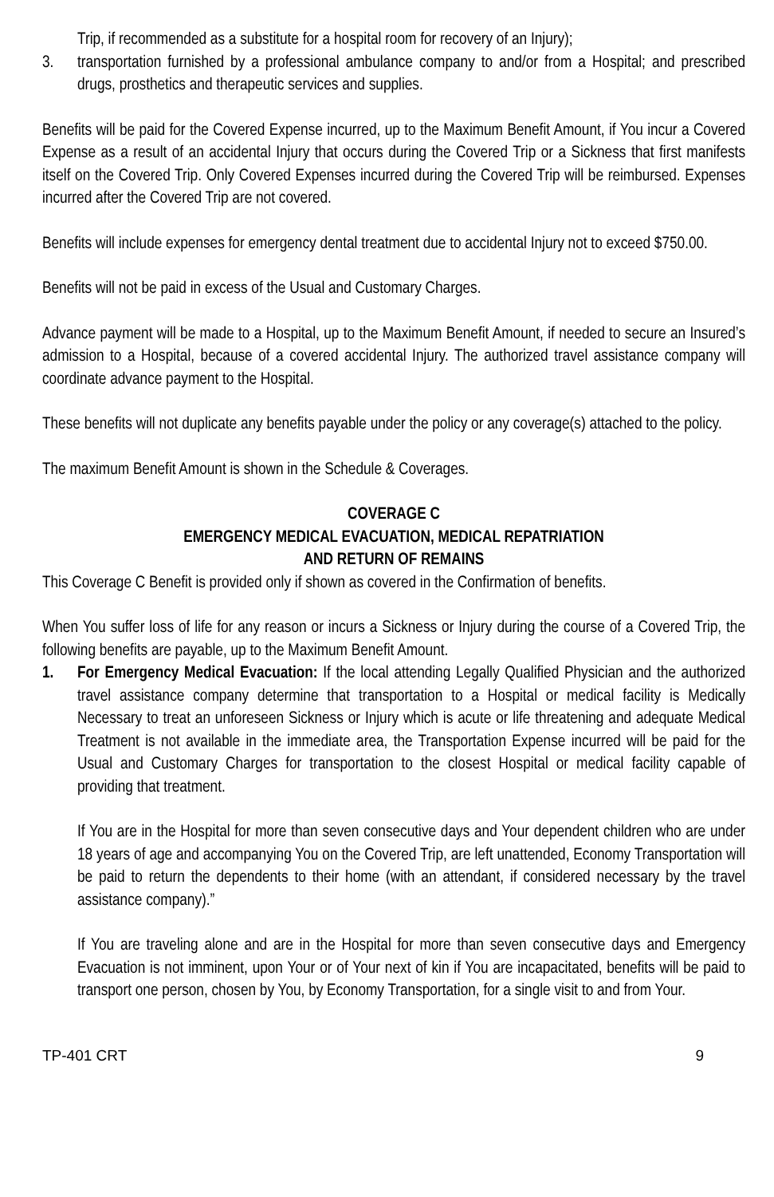Trip, if recommended as a substitute for a hospital room for recovery of an Injury);
3. transportation furnished by a professional ambulance company to and/or from a Hospital; and prescribed drugs, prosthetics and therapeutic services and supplies.
Benefits will be paid for the Covered Expense incurred, up to the Maximum Benefit Amount, if You incur a Covered Expense as a result of an accidental Injury that occurs during the Covered Trip or a Sickness that first manifests itself on the Covered Trip. Only Covered Expenses incurred during the Covered Trip will be reimbursed. Expenses incurred after the Covered Trip are not covered.
Benefits will include expenses for emergency dental treatment due to accidental Injury not to exceed $750.00.
Benefits will not be paid in excess of the Usual and Customary Charges.
Advance payment will be made to a Hospital, up to the Maximum Benefit Amount, if needed to secure an Insured’s admission to a Hospital, because of a covered accidental Injury. The authorized travel assistance company will coordinate advance payment to the Hospital.
These benefits will not duplicate any benefits payable under the policy or any coverage(s) attached to the policy.
The maximum Benefit Amount is shown in the Schedule & Coverages.
COVERAGE C
EMERGENCY MEDICAL EVACUATION, MEDICAL REPATRIATION
AND RETURN OF REMAINS
This Coverage C Benefit is provided only if shown as covered in the Confirmation of benefits.
When You suffer loss of life for any reason or incurs a Sickness or Injury during the course of a Covered Trip, the following benefits are payable, up to the Maximum Benefit Amount.
1. For Emergency Medical Evacuation: If the local attending Legally Qualified Physician and the authorized travel assistance company determine that transportation to a Hospital or medical facility is Medically Necessary to treat an unforeseen Sickness or Injury which is acute or life threatening and adequate Medical Treatment is not available in the immediate area, the Transportation Expense incurred will be paid for the Usual and Customary Charges for transportation to the closest Hospital or medical facility capable of providing that treatment.
If You are in the Hospital for more than seven consecutive days and Your dependent children who are under 18 years of age and accompanying You on the Covered Trip, are left unattended, Economy Transportation will be paid to return the dependents to their home (with an attendant, if considered necessary by the travel assistance company).”
If You are traveling alone and are in the Hospital for more than seven consecutive days and Emergency Evacuation is not imminent, upon Your or of Your next of kin if You are incapacitated, benefits will be paid to transport one person, chosen by You, by Economy Transportation, for a single visit to and from Your.
TP-401 CRT 9